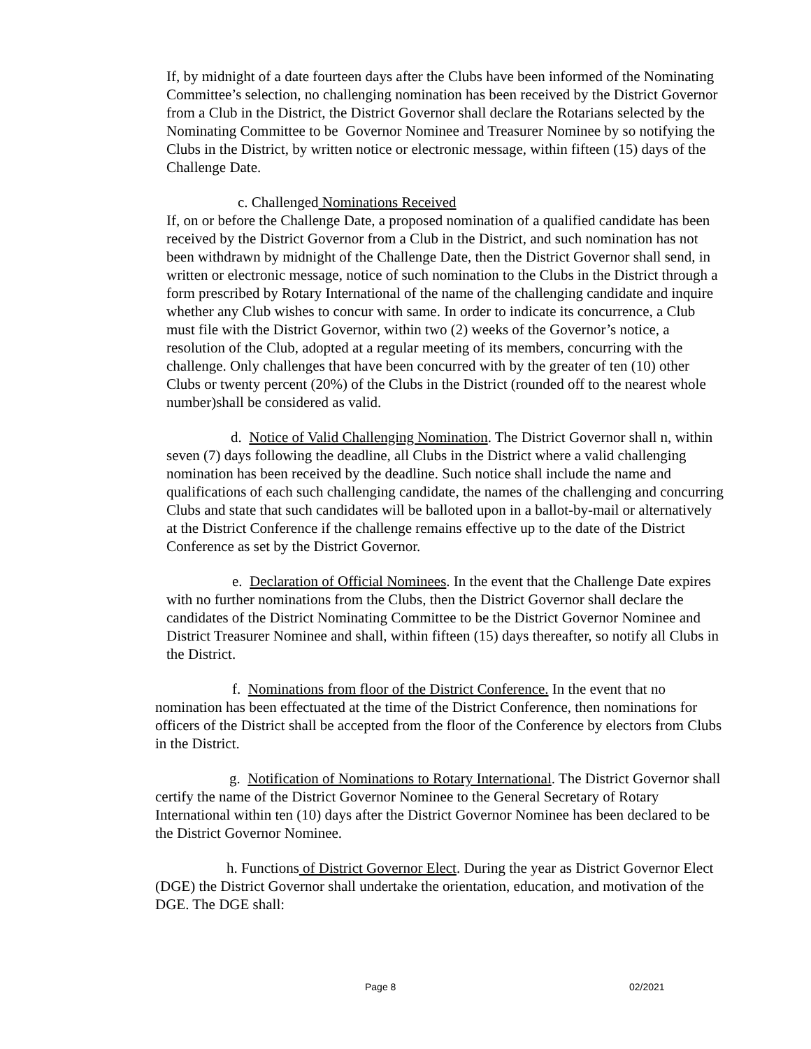If, by midnight of a date fourteen days after the Clubs have been informed of the Nominating Committee’s selection, no challenging nomination has been received by the District Governor from a Club in the District, the District Governor shall declare the Rotarians selected by the Nominating Committee to be Governor Nominee and Treasurer Nominee by so notifying the Clubs in the District, by written notice or electronic message, within fifteen (15) days of the Challenge Date.
c. Challenged Nominations Received
If, on or before the Challenge Date, a proposed nomination of a qualified candidate has been received by the District Governor from a Club in the District, and such nomination has not been withdrawn by midnight of the Challenge Date, then the District Governor shall send, in written or electronic message, notice of such nomination to the Clubs in the District through a form prescribed by Rotary International of the name of the challenging candidate and inquire whether any Club wishes to concur with same. In order to indicate its concurrence, a Club must file with the District Governor, within two (2) weeks of the Governor’s notice, a resolution of the Club, adopted at a regular meeting of its members, concurring with the challenge. Only challenges that have been concurred with by the greater of ten (10) other Clubs or twenty percent (20%) of the Clubs in the District (rounded off to the nearest whole number)shall be considered as valid.
d. Notice of Valid Challenging Nomination. The District Governor shall n, within seven (7) days following the deadline, all Clubs in the District where a valid challenging nomination has been received by the deadline. Such notice shall include the name and qualifications of each such challenging candidate, the names of the challenging and concurring Clubs and state that such candidates will be balloted upon in a ballot-by-mail or alternatively at the District Conference if the challenge remains effective up to the date of the District Conference as set by the District Governor.
e. Declaration of Official Nominees. In the event that the Challenge Date expires with no further nominations from the Clubs, then the District Governor shall declare the candidates of the District Nominating Committee to be the District Governor Nominee and District Treasurer Nominee and shall, within fifteen (15) days thereafter, so notify all Clubs in the District.
f. Nominations from floor of the District Conference. In the event that no nomination has been effectuated at the time of the District Conference, then nominations for officers of the District shall be accepted from the floor of the Conference by electors from Clubs in the District.
g. Notification of Nominations to Rotary International. The District Governor shall certify the name of the District Governor Nominee to the General Secretary of Rotary International within ten (10) days after the District Governor Nominee has been declared to be the District Governor Nominee.
h. Functions of District Governor Elect. During the year as District Governor Elect (DGE) the District Governor shall undertake the orientation, education, and motivation of the DGE. The DGE shall:
Page 8 02/2021